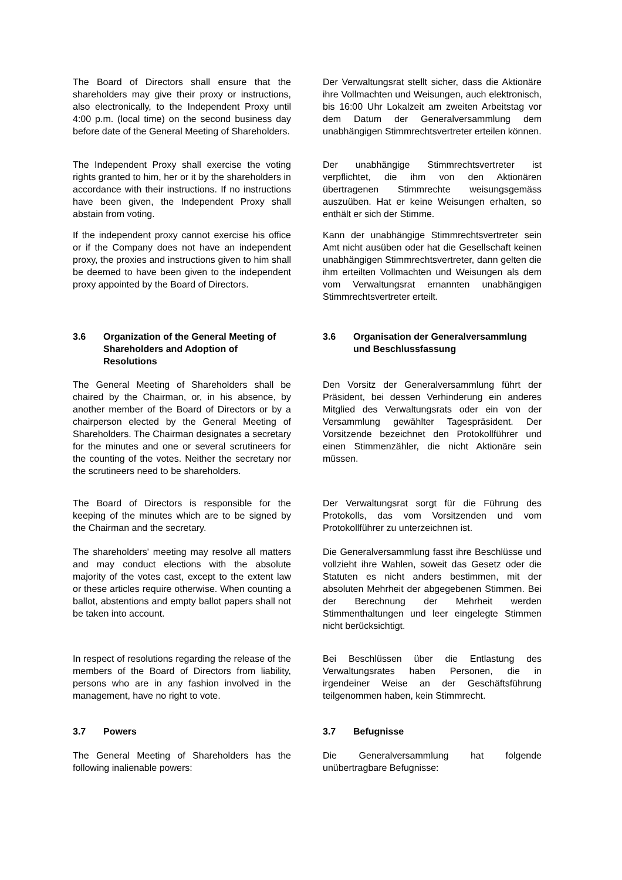The Board of Directors shall ensure that the shareholders may give their proxy or instructions, also electronically, to the Independent Proxy until 4:00 p.m. (local time) on the second business day before date of the General Meeting of Shareholders.
Der Verwaltungsrat stellt sicher, dass die Aktionäre ihre Vollmachten und Weisungen, auch elektronisch, bis 16:00 Uhr Lokalzeit am zweiten Arbeitstag vor dem Datum der Generalversammlung dem unabhängigen Stimmrechtsvertreter erteilen können.
The Independent Proxy shall exercise the voting rights granted to him, her or it by the shareholders in accordance with their instructions. If no instructions have been given, the Independent Proxy shall abstain from voting.
Der unabhängige Stimmrechtsvertreter ist verpflichtet, die ihm von den Aktionären übertragenen Stimmrechte weisungsgemäss auszuüben. Hat er keine Weisungen erhalten, so enthält er sich der Stimme.
If the independent proxy cannot exercise his office or if the Company does not have an independent proxy, the proxies and instructions given to him shall be deemed to have been given to the independent proxy appointed by the Board of Directors.
Kann der unabhängige Stimmrechtsvertreter sein Amt nicht ausüben oder hat die Gesellschaft keinen unabhängigen Stimmrechtsvertreter, dann gelten die ihm erteilten Vollmachten und Weisungen als dem vom Verwaltungsrat ernannten unabhängigen Stimmrechtsvertreter erteilt.
3.6 Organization of the General Meeting of Shareholders and Adoption of Resolutions
3.6 Organisation der Generalversammlung und Beschlussfassung
The General Meeting of Shareholders shall be chaired by the Chairman, or, in his absence, by another member of the Board of Directors or by a chairperson elected by the General Meeting of Shareholders. The Chairman designates a secretary for the minutes and one or several scrutineers for the counting of the votes. Neither the secretary nor the scrutineers need to be shareholders.
Den Vorsitz der Generalversammlung führt der Präsident, bei dessen Verhinderung ein anderes Mitglied des Verwaltungsrats oder ein von der Versammlung gewählter Tagespräsident. Der Vorsitzende bezeichnet den Protokollführer und einen Stimmenzähler, die nicht Aktionäre sein müssen.
The Board of Directors is responsible for the keeping of the minutes which are to be signed by the Chairman and the secretary.
Der Verwaltungsrat sorgt für die Führung des Protokolls, das vom Vorsitzenden und vom Protokollführer zu unterzeichnen ist.
The shareholders' meeting may resolve all matters and may conduct elections with the absolute majority of the votes cast, except to the extent law or these articles require otherwise. When counting a ballot, abstentions and empty ballot papers shall not be taken into account.
Die Generalversammlung fasst ihre Beschlüsse und vollzieht ihre Wahlen, soweit das Gesetz oder die Statuten es nicht anders bestimmen, mit der absoluten Mehrheit der abgegebenen Stimmen. Bei der Berechnung der Mehrheit werden Stimmenthaltungen und leer eingelegte Stimmen nicht berücksichtigt.
In respect of resolutions regarding the release of the members of the Board of Directors from liability, persons who are in any fashion involved in the management, have no right to vote.
Bei Beschlüssen über die Entlastung des Verwaltungsrates haben Personen, die in irgendeiner Weise an der Geschäftsführung teilgenommen haben, kein Stimmrecht.
3.7 Powers 3.7 Befugnisse
The General Meeting of Shareholders has the following inalienable powers:
Die Generalversammlung hat folgende unübertragbare Befugnisse: